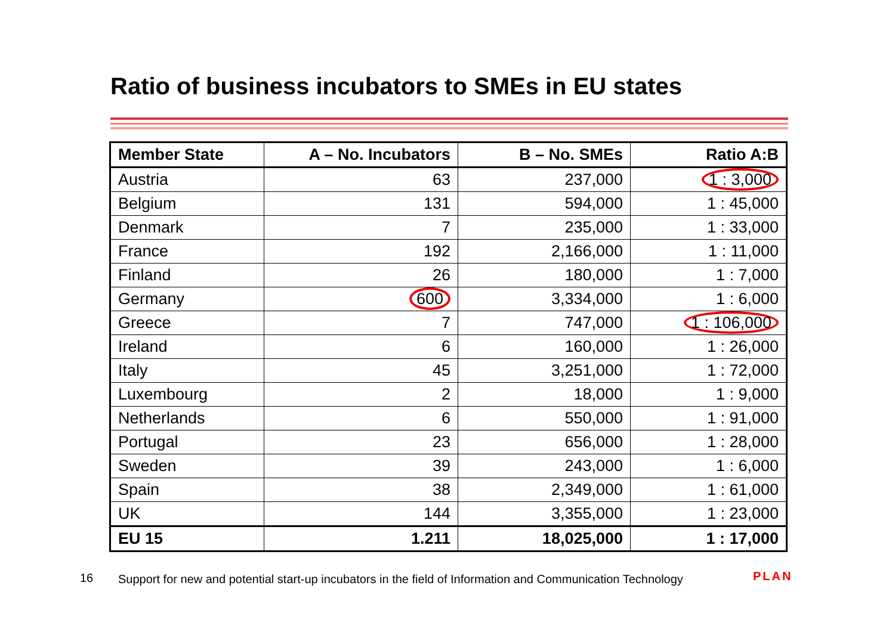Ratio of business incubators to SMEs in EU states
| Member State | A – No. Incubators | B – No. SMEs | Ratio A:B |
| --- | --- | --- | --- |
| Austria | 63 | 237,000 | 1 : 3,000 |
| Belgium | 131 | 594,000 | 1 : 45,000 |
| Denmark | 7 | 235,000 | 1 : 33,000 |
| France | 192 | 2,166,000 | 1 : 11,000 |
| Finland | 26 | 180,000 | 1 : 7,000 |
| Germany | 600 | 3,334,000 | 1 : 6,000 |
| Greece | 7 | 747,000 | 1 : 106,000 |
| Ireland | 6 | 160,000 | 1 : 26,000 |
| Italy | 45 | 3,251,000 | 1 : 72,000 |
| Luxembourg | 2 | 18,000 | 1 : 9,000 |
| Netherlands | 6 | 550,000 | 1 : 91,000 |
| Portugal | 23 | 656,000 | 1 : 28,000 |
| Sweden | 39 | 243,000 | 1 : 6,000 |
| Spain | 38 | 2,349,000 | 1 : 61,000 |
| UK | 144 | 3,355,000 | 1 : 23,000 |
| EU 15 | 1.211 | 18,025,000 | 1 : 17,000 |
16
Support for new and potential start-up incubators in the field of Information and Communication Technology
PLAN